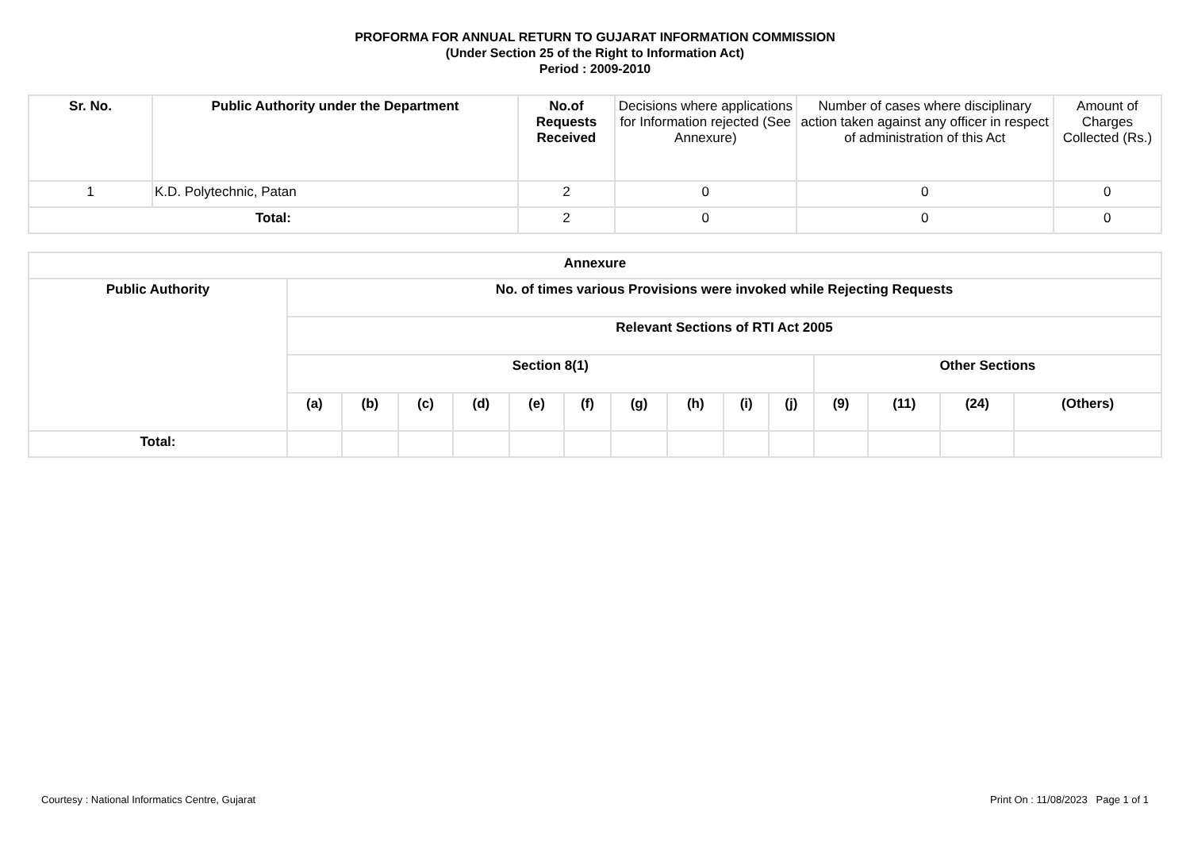PROFORMA FOR ANNUAL RETURN TO GUJARAT INFORMATION COMMISSION
(Under Section 25 of the Right to Information Act)
Period : 2009-2010
| Sr. No. | Public Authority under the Department | No.of Requests Received | Decisions where applications for Information rejected (See Annexure) | Number of cases where disciplinary action taken against any officer in respect of administration of this Act | Amount of Charges Collected (Rs.) |
| --- | --- | --- | --- | --- | --- |
| 1 | K.D. Polytechnic, Patan | 2 | 0 | 0 | 0 |
| Total: | | 2 | 0 | 0 | 0 |
| Annexure | | | | | | | | | | | | | | |
| --- | --- | --- | --- | --- | --- | --- | --- | --- | --- | --- | --- | --- | --- | --- |
| Public Authority | No. of times various Provisions were invoked while Rejecting Requests | | | | | | | | | | | | | |
| | Relevant Sections of RTI Act 2005 | | | | | | | | | | | | | |
| | Section 8(1) | | | | | | | | | | Other Sections | | | |
| | (a) | (b) | (c) | (d) | (e) | (f) | (g) | (h) | (i) | (j) | (9) | (11) | (24) | (Others) |
| Total: | | | | | | | | | | | | | | |
Courtesy : National Informatics Centre, Gujarat Print On : 11/08/2023 Page 1 of 1